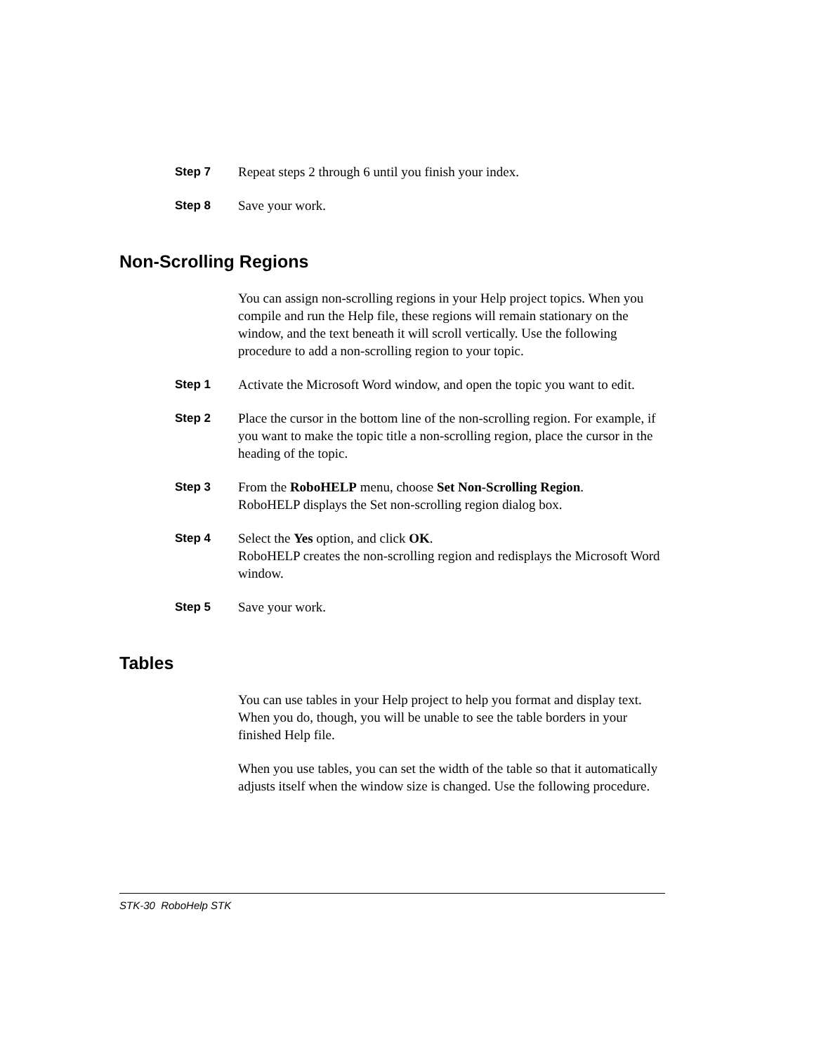Step 7 Repeat steps 2 through 6 until you finish your index.
Step 8 Save your work.
Non-Scrolling Regions
You can assign non-scrolling regions in your Help project topics. When you compile and run the Help file, these regions will remain stationary on the window, and the text beneath it will scroll vertically. Use the following procedure to add a non-scrolling region to your topic.
Step 1 Activate the Microsoft Word window, and open the topic you want to edit.
Step 2 Place the cursor in the bottom line of the non-scrolling region. For example, if you want to make the topic title a non-scrolling region, place the cursor in the heading of the topic.
Step 3 From the RoboHELP menu, choose Set Non-Scrolling Region.
RoboHELP displays the Set non-scrolling region dialog box.
Step 4 Select the Yes option, and click OK.
RoboHELP creates the non-scrolling region and redisplays the Microsoft Word window.
Step 5 Save your work.
Tables
You can use tables in your Help project to help you format and display text. When you do, though, you will be unable to see the table borders in your finished Help file.
When you use tables, you can set the width of the table so that it automatically adjusts itself when the window size is changed. Use the following procedure.
STK-30 RoboHelp STK